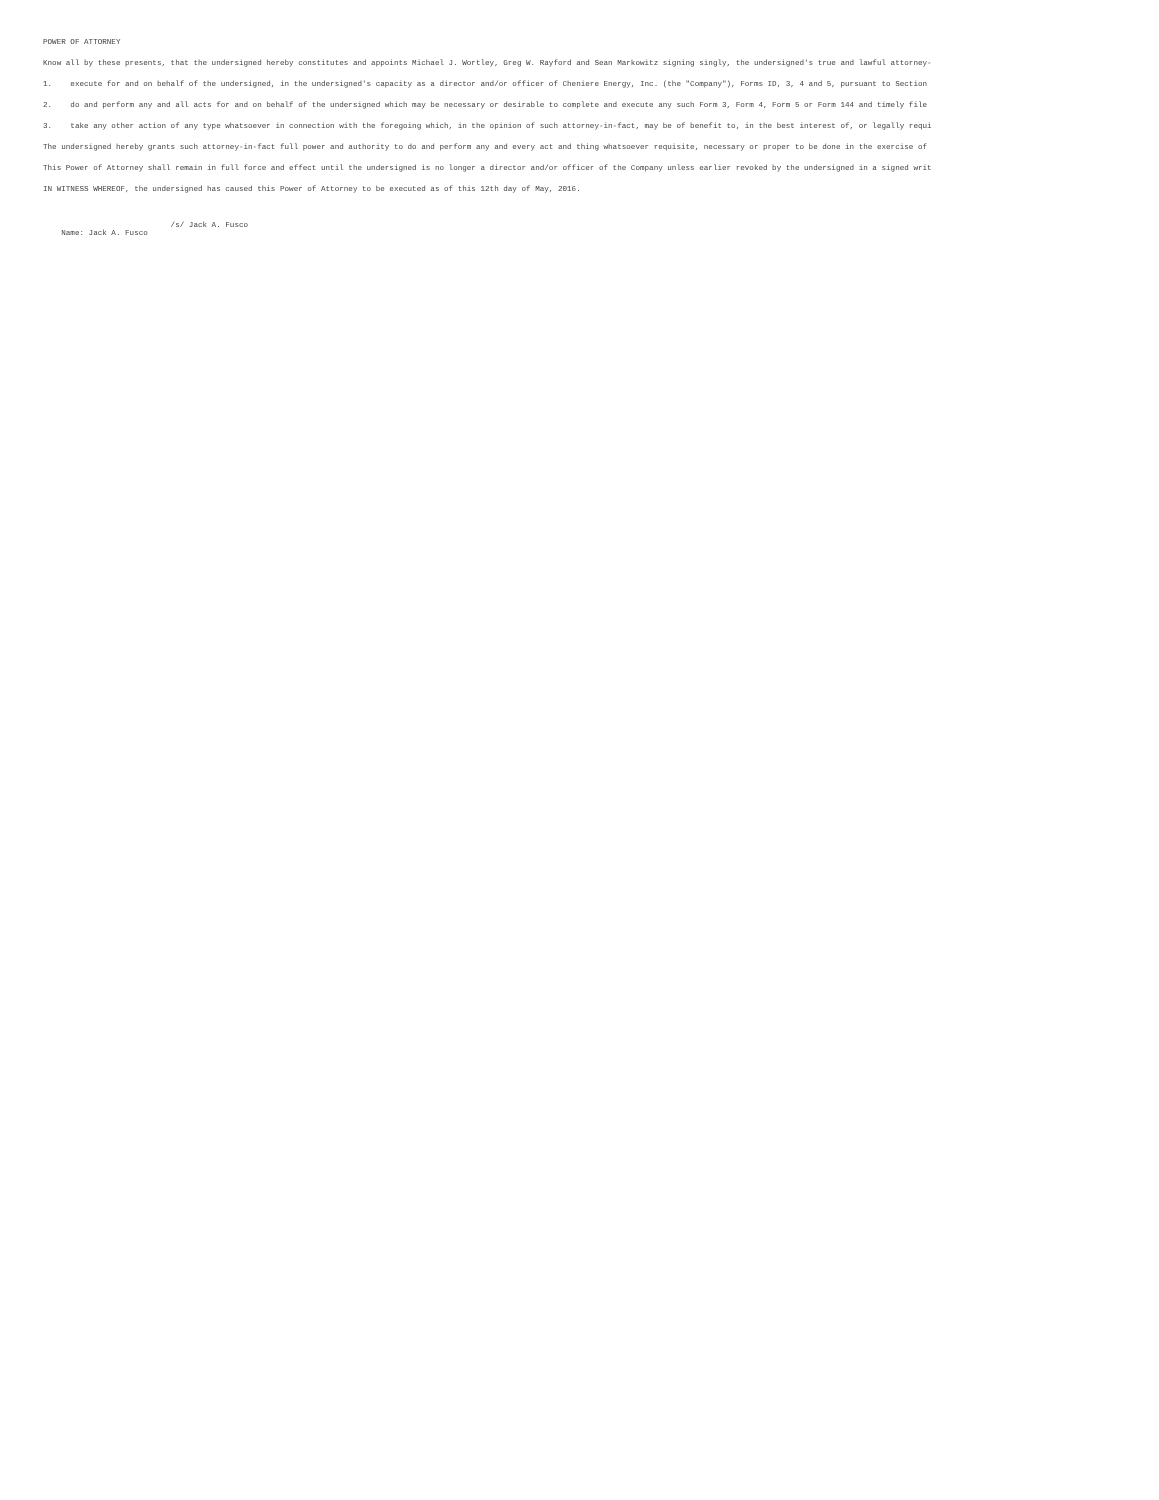POWER OF ATTORNEY
Know all by these presents, that the undersigned hereby constitutes and appoints Michael J. Wortley, Greg W. Rayford and Sean Markowitz signing singly, the undersigned's true and lawful attorney-
1. execute for and on behalf of the undersigned, in the undersigned's capacity as a director and/or officer of Cheniere Energy, Inc. (the "Company"), Forms ID, 3, 4 and 5, pursuant to Section
2. do and perform any and all acts for and on behalf of the undersigned which may be necessary or desirable to complete and execute any such Form 3, Form 4, Form 5 or Form 144 and timely file
3. take any other action of any type whatsoever in connection with the foregoing which, in the opinion of such attorney-in-fact, may be of benefit to, in the best interest of, or legally requi
The undersigned hereby grants such attorney-in-fact full power and authority to do and perform any and every act and thing whatsoever requisite, necessary or proper to be done in the exercise of
This Power of Attorney shall remain in full force and effect until the undersigned is no longer a director and/or officer of the Company unless earlier revoked by the undersigned in a signed writ
IN WITNESS WHEREOF, the undersigned has caused this Power of Attorney to be executed as of this 12th day of May, 2016.
/s/ Jack A. Fusco Name: Jack A. Fusco